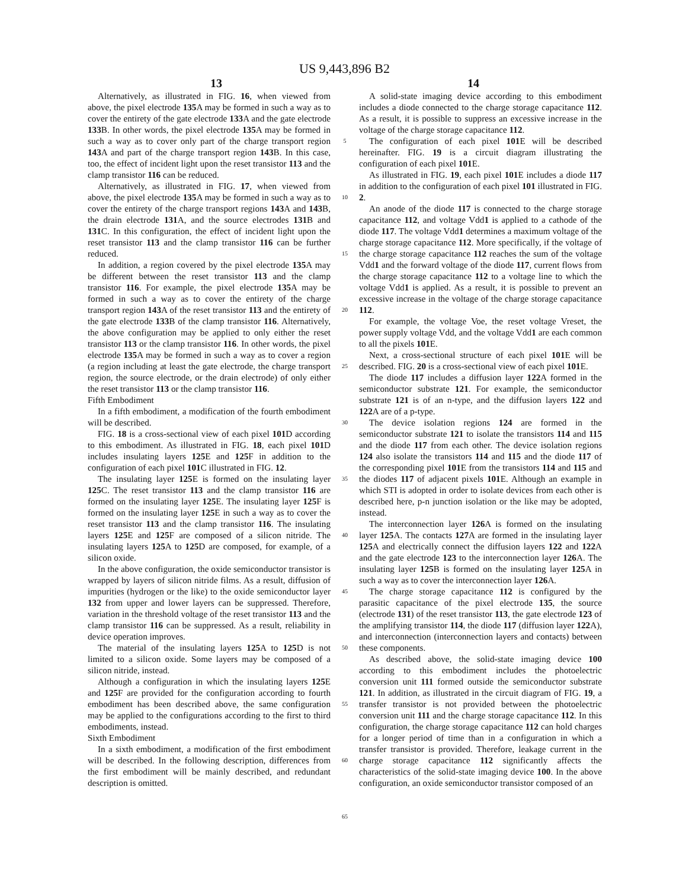US 9,443,896 B2
13 14
Alternatively, as illustrated in FIG. 16, when viewed from above, the pixel electrode 135 A may be formed in such a way as to cover the entirety of the gate electrode 133 A and the gate electrode 133 B. In other words, the pixel electrode 135 A may be formed in such a way as to cover only part of the charge transport region 143 A and part of the charge transport region 143 B. In this case, too, the effect of incident light upon the reset transistor 113 and the clamp transistor 116 can be reduced.
Alternatively, as illustrated in FIG. 17, when viewed from above, the pixel electrode 135 A may be formed in such a way as to cover the entirety of the charge transport regions 143 A and 143 B, the drain electrode 131 A, and the source electrodes 131 B and 131 C. In this configuration, the effect of incident light upon the reset transistor 113 and the clamp transistor 116 can be further reduced.
In addition, a region covered by the pixel electrode 135 A may be different between the reset transistor 113 and the clamp transistor 116. For example, the pixel electrode 135 A may be formed in such a way as to cover the entirety of the charge transport region 143 A of the reset transistor 113 and the entirety of the gate electrode 133 B of the clamp transistor 116. Alternatively, the above configuration may be applied to only either the reset transistor 113 or the clamp transistor 116. In other words, the pixel electrode 135 A may be formed in such a way as to cover a region (a region including at least the gate electrode, the charge transport region, the source electrode, or the drain electrode) of only either the reset transistor 113 or the clamp transistor 116.
Fifth Embodiment
In a fifth embodiment, a modification of the fourth embodiment will be described.
FIG. 18 is a cross-sectional view of each pixel 101 D according to this embodiment. As illustrated in FIG. 18, each pixel 101 D includes insulating layers 125 E and 125 F in addition to the configuration of each pixel 101 C illustrated in FIG. 12.
The insulating layer 125 E is formed on the insulating layer 125 C. The reset transistor 113 and the clamp transistor 116 are formed on the insulating layer 125 E. The insulating layer 125 F is formed on the insulating layer 125 E in such a way as to cover the reset transistor 113 and the clamp transistor 116. The insulating layers 125 E and 125 F are composed of a silicon nitride. The insulating layers 125 A to 125 D are composed, for example, of a silicon oxide.
In the above configuration, the oxide semiconductor transistor is wrapped by layers of silicon nitride films. As a result, diffusion of impurities (hydrogen or the like) to the oxide semiconductor layer 132 from upper and lower layers can be suppressed. Therefore, variation in the threshold voltage of the reset transistor 113 and the clamp transistor 116 can be suppressed. As a result, reliability in device operation improves.
The material of the insulating layers 125 A to 125 D is not limited to a silicon oxide. Some layers may be composed of a silicon nitride, instead.
Although a configuration in which the insulating layers 125 E and 125 F are provided for the configuration according to fourth embodiment has been described above, the same configuration may be applied to the configurations according to the first to third embodiments, instead.
Sixth Embodiment
In a sixth embodiment, a modification of the first embodiment will be described. In the following description, differences from the first embodiment will be mainly described, and redundant description is omitted.
5
10
15
20
25
30
35
40
45
50
55
60
65
A solid-state imaging device according to this embodiment includes a diode connected to the charge storage capacitance 112. As a result, it is possible to suppress an excessive increase in the voltage of the charge storage capacitance 112.
The configuration of each pixel 101 E will be described hereinafter. FIG. 19 is a circuit diagram illustrating the configuration of each pixel 101 E.
As illustrated in FIG. 19, each pixel 101 E includes a diode 117 in addition to the configuration of each pixel 101 illustrated in FIG. 2.
An anode of the diode 117 is connected to the charge storage capacitance 112, and voltage Vdd1 is applied to a cathode of the diode 117. The voltage Vdd1 determines a maximum voltage of the charge storage capacitance 112. More specifically, if the voltage of the charge storage capacitance 112 reaches the sum of the voltage Vdd1 and the forward voltage of the diode 117, current flows from the charge storage capacitance 112 to a voltage line to which the voltage Vdd1 is applied. As a result, it is possible to prevent an excessive increase in the voltage of the charge storage capacitance 112.
For example, the voltage Voe, the reset voltage Vreset, the power supply voltage Vdd, and the voltage Vdd1 are each common to all the pixels 101 E.
Next, a cross-sectional structure of each pixel 101 E will be described. FIG. 20 is a cross-sectional view of each pixel 101 E.
The diode 117 includes a diffusion layer 122 A formed in the semiconductor substrate 121. For example, the semiconductor substrate 121 is of an n-type, and the diffusion layers 122 and 122 A are of a p-type.
The device isolation regions 124 are formed in the semiconductor substrate 121 to isolate the transistors 114 and 115 and the diode 117 from each other. The device isolation regions 124 also isolate the transistors 114 and 115 and the diode 117 of the corresponding pixel 101 E from the transistors 114 and 115 and the diodes 117 of adjacent pixels 101 E. Although an example in which STI is adopted in order to isolate devices from each other is described here, p-n junction isolation or the like may be adopted, instead.
The interconnection layer 126 A is formed on the insulating layer 125 A. The contacts 127 A are formed in the insulating layer 125 A and electrically connect the diffusion layers 122 and 122 A and the gate electrode 123 to the interconnection layer 126 A. The insulating layer 125 B is formed on the insulating layer 125 A in such a way as to cover the interconnection layer 126 A.
The charge storage capacitance 112 is configured by the parasitic capacitance of the pixel electrode 135, the source (electrode 131) of the reset transistor 113, the gate electrode 123 of the amplifying transistor 114, the diode 117 (diffusion layer 122 A), and interconnection (interconnection layers and contacts) between these components.
As described above, the solid-state imaging device 100 according to this embodiment includes the photoelectric conversion unit 111 formed outside the semiconductor substrate 121. In addition, as illustrated in the circuit diagram of FIG. 19, a transfer transistor is not provided between the photoelectric conversion unit 111 and the charge storage capacitance 112. In this configuration, the charge storage capacitance 112 can hold charges for a longer period of time than in a configuration in which a transfer transistor is provided. Therefore, leakage current in the charge storage capacitance 112 significantly affects the characteristics of the solid-state imaging device 100. In the above configuration, an oxide semiconductor transistor composed of an